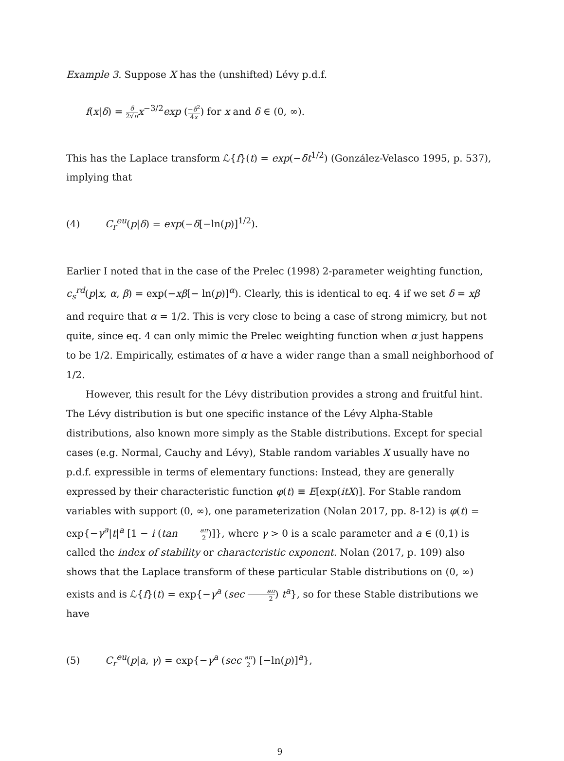Example 3. Suppose X has the (unshifted) Lévy p.d.f.
f(x|δ) = δ 2√π x<sup>−3/2</sup>exp (−δ<sup>2</sup> 4x) for x and δ ∈ (0, ∞).
This has the Laplace transform ℒ{f}(t) = exp(−δt<sup>1/2</sup>) (González-Velasco 1995, p. 537), implying that
(4) C<sub>r</sub><sup>eu</sup>(p|δ) = exp(−δ[−ln(p)]<sup>1/2</sup>).
Earlier I noted that in the case of the Prelec (1998) 2-parameter weighting function, c<sub>s</sub><sup>rd</sup>(p|x, α, β) = exp(−xβ[− ln(p)]<sup>α</sup>). Clearly, this is identical to eq. 4 if we set δ = xβ and require that α = 1/2. This is very close to being a case of strong mimicry, but not quite, since eq. 4 can only mimic the Prelec weighting function when α just happens to be 1/2. Empirically, estimates of α have a wider range than a small neighborhood of 1/2.
However, this result for the Lévy distribution provides a strong and fruitful hint. The Lévy distribution is but one specific instance of the Lévy Alpha-Stable distributions, also known more simply as the Stable distributions. Except for special cases (e.g. Normal, Cauchy and Lévy), Stable random variables X usually have no p.d.f. expressible in terms of elementary functions: Instead, they are generally expressed by their characteristic function φ(t) ≡ E[exp(itX)]. For Stable random variables with support (0, ∞), one parameterization (Nolan 2017, pp. 8-12) is φ(t) = exp{−γ<sup>a</sup>|t|<sup>a</sup> [1 − i (tan aπ 2)]}, where γ > 0 is a scale parameter and a ∈ (0,1) is called the index of stability or characteristic exponent. Nolan (2017, p. 109) also shows that the Laplace transform of these particular Stable distributions on (0, ∞) exists and is ℒ{f}(t) = exp{−γ<sup>a</sup> (sec aπ 2) t<sup>a</sup>}, so for these Stable distributions we have
(5) C<sub>r</sub><sup>eu</sup>(p|a, γ) = exp{−γ<sup>a</sup> (sec aπ 2) [−ln(p)]<sup>a</sup>},
9